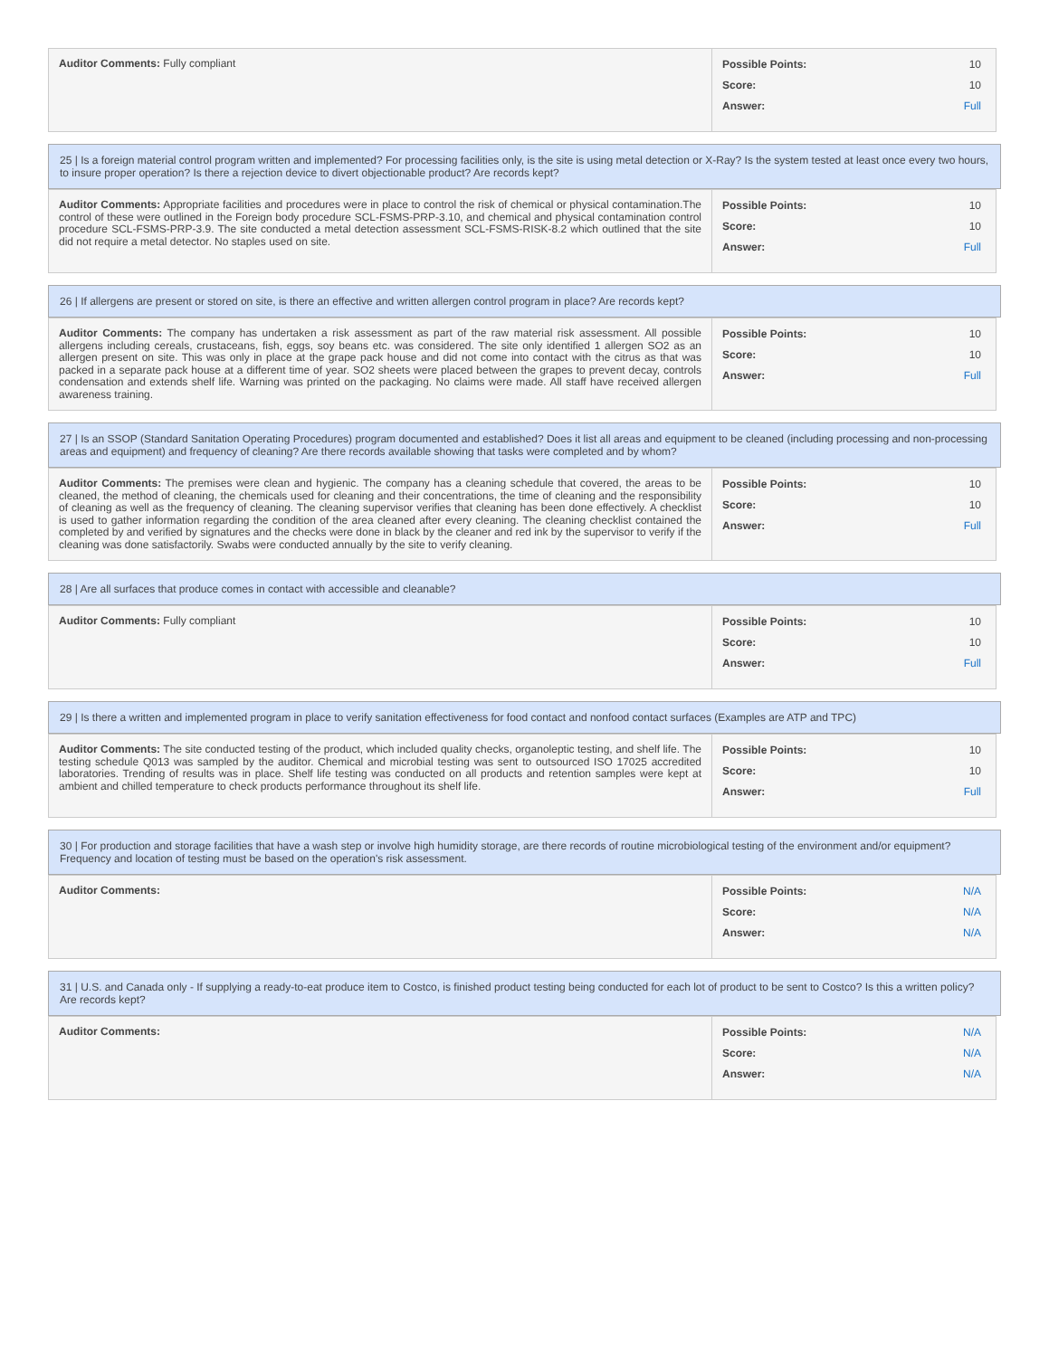| Auditor Comments: Fully compliant | Possible Points: 10 Score: 10 Answer: Full |
25 | Is a foreign material control program written and implemented? For processing facilities only, is the site is using metal detection or X-Ray? Is the system tested at least once every two hours, to insure proper operation? Is there a rejection device to divert objectionable product? Are records kept?
| Auditor Comments: Appropriate facilities and procedures were in place to control the risk of chemical or physical contamination.The control of these were outlined in the Foreign body procedure SCL-FSMS-PRP-3.10, and chemical and physical contamination control procedure SCL-FSMS-PRP-3.9. The site conducted a metal detection assessment SCL-FSMS-RISK-8.2 which outlined that the site did not require a metal detector. No staples used on site. | Possible Points: 10 Score: 10 Answer: Full |
26 | If allergens are present or stored on site, is there an effective and written allergen control program in place? Are records kept?
| Auditor Comments: The company has undertaken a risk assessment as part of the raw material risk assessment. All possible allergens including cereals, crustaceans, fish, eggs, soy beans etc. was considered. The site only identified 1 allergen SO2 as an allergen present on site. This was only in place at the grape pack house and did not come into contact with the citrus as that was packed in a separate pack house at a different time of year. SO2 sheets were placed between the grapes to prevent decay, controls condensation and extends shelf life. Warning was printed on the packaging. No claims were made. All staff have received allergen awareness training. | Possible Points: 10 Score: 10 Answer: Full |
27 | Is an SSOP (Standard Sanitation Operating Procedures) program documented and established? Does it list all areas and equipment to be cleaned (including processing and non-processing areas and equipment) and frequency of cleaning? Are there records available showing that tasks were completed and by whom?
| Auditor Comments: The premises were clean and hygienic. The company has a cleaning schedule that covered, the areas to be cleaned, the method of cleaning, the chemicals used for cleaning and their concentrations, the time of cleaning and the responsibility of cleaning as well as the frequency of cleaning. The cleaning supervisor verifies that cleaning has been done effectively. A checklist is used to gather information regarding the condition of the area cleaned after every cleaning. The cleaning checklist contained the completed by and verified by signatures and the checks were done in black by the cleaner and red ink by the supervisor to verify if the cleaning was done satisfactorily. Swabs were conducted annually by the site to verify cleaning. | Possible Points: 10 Score: 10 Answer: Full |
28 | Are all surfaces that produce comes in contact with accessible and cleanable?
| Auditor Comments: Fully compliant | Possible Points: 10 Score: 10 Answer: Full |
29 | Is there a written and implemented program in place to verify sanitation effectiveness for food contact and nonfood contact surfaces (Examples are ATP and TPC)
| Auditor Comments: The site conducted testing of the product, which included quality checks, organoleptic testing, and shelf life. The testing schedule Q013 was sampled by the auditor. Chemical and microbial testing was sent to outsourced ISO 17025 accredited laboratories. Trending of results was in place. Shelf life testing was conducted on all products and retention samples were kept at ambient and chilled temperature to check products performance throughout its shelf life. | Possible Points: 10 Score: 10 Answer: Full |
30 | For production and storage facilities that have a wash step or involve high humidity storage, are there records of routine microbiological testing of the environment and/or equipment? Frequency and location of testing must be based on the operation's risk assessment.
| Auditor Comments: | Possible Points: N/A Score: N/A Answer: N/A |
31 | U.S. and Canada only - If supplying a ready-to-eat produce item to Costco, is finished product testing being conducted for each lot of product to be sent to Costco? Is this a written policy? Are records kept?
| Auditor Comments: | Possible Points: N/A Score: N/A Answer: N/A |